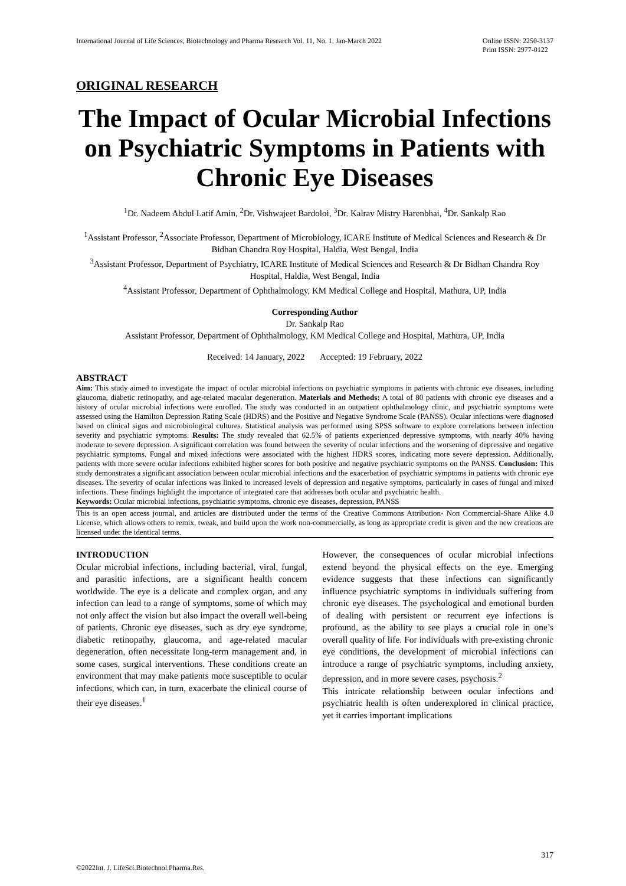International Journal of Life Sciences, Biotechnology and Pharma Research Vol. 11, No. 1, Jan-March 2022
Online ISSN: 2250-3137
Print ISSN: 2977-0122
ORIGINAL RESEARCH
The Impact of Ocular Microbial Infections on Psychiatric Symptoms in Patients with Chronic Eye Diseases
<sup>1</sup> Dr. Nadeem Abdul Latif Amin, <sup>2</sup>Dr. Vishwajeet Bardoloi, <sup>3</sup>Dr. Kalrav Mistry Harenbhai, <sup>4</sup>Dr. Sankalp Rao
<sup>1</sup> Assistant Professor, <sup>2</sup>Associate Professor, Department of Microbiology, ICARE Institute of Medical Sciences and Research & Dr Bidhan Chandra Roy Hospital, Haldia, West Bengal, India
<sup>3</sup> Assistant Professor, Department of Psychiatry, ICARE Institute of Medical Sciences and Research & Dr Bidhan Chandra Roy Hospital, Haldia, West Bengal, India
<sup>4</sup> Assistant Professor, Department of Ophthalmology, KM Medical College and Hospital, Mathura, UP, India
Corresponding Author
Dr. Sankalp Rao
Assistant Professor, Department of Ophthalmology, KM Medical College and Hospital, Mathura, UP, India
Received: 14 January, 2022 Accepted: 19 February, 2022
ABSTRACT
Aim: This study aimed to investigate the impact of ocular microbial infections on psychiatric symptoms in patients with chronic eye diseases, including glaucoma, diabetic retinopathy, and age-related macular degeneration. Materials and Methods: A total of 80 patients with chronic eye diseases and a history of ocular microbial infections were enrolled. The study was conducted in an outpatient ophthalmology clinic, and psychiatric symptoms were assessed using the Hamilton Depression Rating Scale (HDRS) and the Positive and Negative Syndrome Scale (PANSS). Ocular infections were diagnosed based on clinical signs and microbiological cultures. Statistical analysis was performed using SPSS software to explore correlations between infection severity and psychiatric symptoms. Results: The study revealed that 62.5% of patients experienced depressive symptoms, with nearly 40% having moderate to severe depression. A significant correlation was found between the severity of ocular infections and the worsening of depressive and negative psychiatric symptoms. Fungal and mixed infections were associated with the highest HDRS scores, indicating more severe depression. Additionally, patients with more severe ocular infections exhibited higher scores for both positive and negative psychiatric symptoms on the PANSS. Conclusion: This study demonstrates a significant association between ocular microbial infections and the exacerbation of psychiatric symptoms in patients with chronic eye diseases. The severity of ocular infections was linked to increased levels of depression and negative symptoms, particularly in cases of fungal and mixed infections. These findings highlight the importance of integrated care that addresses both ocular and psychiatric health.
Keywords: Ocular microbial infections, psychiatric symptoms, chronic eye diseases, depression, PANSS
This is an open access journal, and articles are distributed under the terms of the Creative Commons Attribution- Non Commercial-Share Alike 4.0 License, which allows others to remix, tweak, and build upon the work non-commercially, as long as appropriate credit is given and the new creations are licensed under the identical terms.
INTRODUCTION
Ocular microbial infections, including bacterial, viral, fungal, and parasitic infections, are a significant health concern worldwide. The eye is a delicate and complex organ, and any infection can lead to a range of symptoms, some of which may not only affect the vision but also impact the overall well-being of patients. Chronic eye diseases, such as dry eye syndrome, diabetic retinopathy, glaucoma, and age-related macular degeneration, often necessitate long-term management and, in some cases, surgical interventions. These conditions create an environment that may make patients more susceptible to ocular infections, which can, in turn, exacerbate the clinical course of their eye diseases.<sup>1</sup>
However, the consequences of ocular microbial infections extend beyond the physical effects on the eye. Emerging evidence suggests that these infections can significantly influence psychiatric symptoms in individuals suffering from chronic eye diseases. The psychological and emotional burden of dealing with persistent or recurrent eye infections is profound, as the ability to see plays a crucial role in one’s overall quality of life. For individuals with pre-existing chronic eye conditions, the development of microbial infections can introduce a range of psychiatric symptoms, including anxiety, depression, and in more severe cases, psychosis.<sup>2</sup>
This intricate relationship between ocular infections and psychiatric health is often underexplored in clinical practice, yet it carries important implications
317
©2022Int. J. LifeSci.Biotechnol.Pharma.Res.